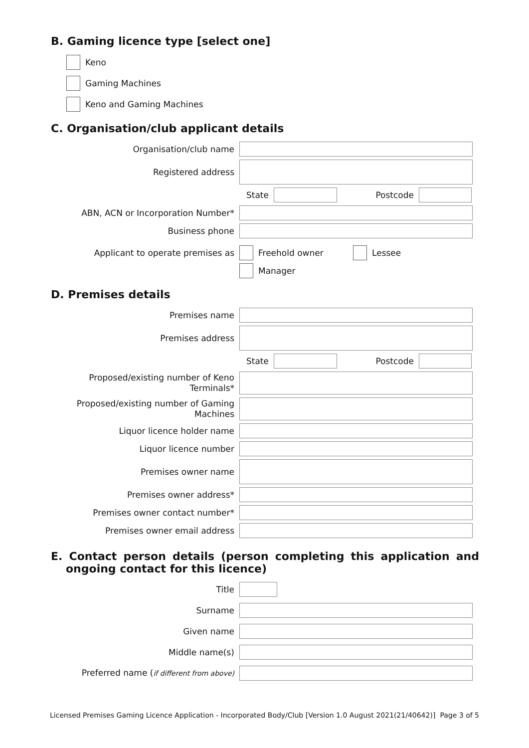B. Gaming licence type [select one]
Keno
Gaming Machines
Keno and Gaming Machines
C. Organisation/club applicant details
Organisation/club name
Registered address
State Postcode
ABN, ACN or Incorporation Number*
Business phone
Applicant to operate premises as
Freehold owner Lessee
Manager
D. Premises details
Premises name
Premises address
State Postcode
Proposed/existing number of Keno Terminals*
Proposed/existing number of Gaming Machines
Liquor licence holder name
Liquor licence number
Premises owner name
Premises owner address*
Premises owner contact number*
Premises owner email address
E. Contact person details (person completing this application and ongoing contact for this licence)
Title
Surname
Given name
Middle name(s)
Preferred name (if different from above)
Licensed Premises Gaming Licence Application - Incorporated Body/Club [Version 1.0 August 2021(21/40642)] Page 3 of 5